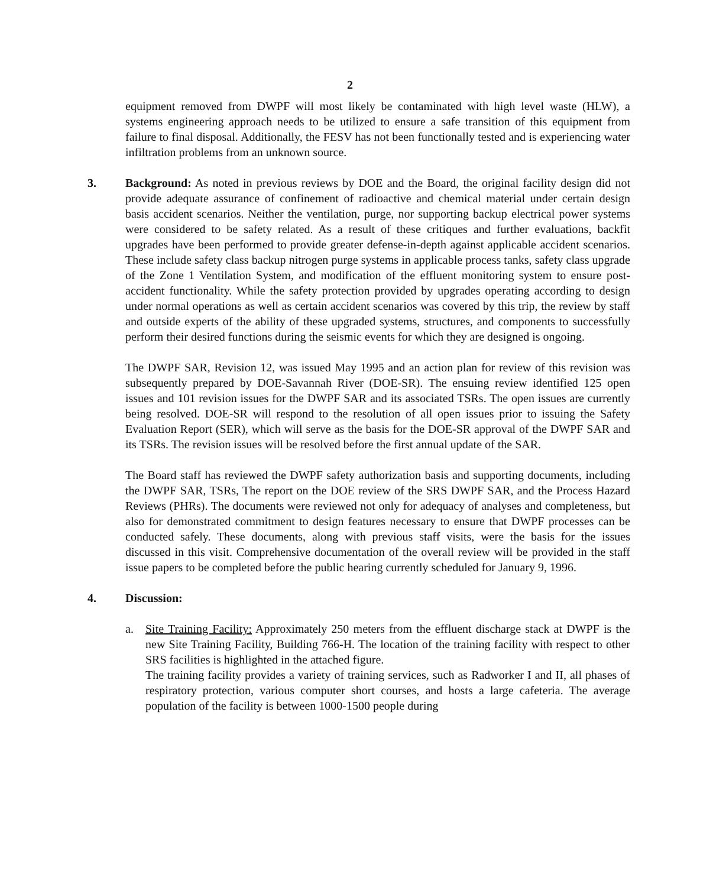2
equipment removed from DWPF will most likely be contaminated with high level waste (HLW), a systems engineering approach needs to be utilized to ensure a safe transition of this equipment from failure to final disposal. Additionally, the FESV has not been functionally tested and is experiencing water infiltration problems from an unknown source.
3. Background: As noted in previous reviews by DOE and the Board, the original facility design did not provide adequate assurance of confinement of radioactive and chemical material under certain design basis accident scenarios. Neither the ventilation, purge, nor supporting backup electrical power systems were considered to be safety related. As a result of these critiques and further evaluations, backfit upgrades have been performed to provide greater defense-in-depth against applicable accident scenarios. These include safety class backup nitrogen purge systems in applicable process tanks, safety class upgrade of the Zone 1 Ventilation System, and modification of the effluent monitoring system to ensure post-accident functionality. While the safety protection provided by upgrades operating according to design under normal operations as well as certain accident scenarios was covered by this trip, the review by staff and outside experts of the ability of these upgraded systems, structures, and components to successfully perform their desired functions during the seismic events for which they are designed is ongoing.
The DWPF SAR, Revision 12, was issued May 1995 and an action plan for review of this revision was subsequently prepared by DOE-Savannah River (DOE-SR). The ensuing review identified 125 open issues and 101 revision issues for the DWPF SAR and its associated TSRs. The open issues are currently being resolved. DOE-SR will respond to the resolution of all open issues prior to issuing the Safety Evaluation Report (SER), which will serve as the basis for the DOE-SR approval of the DWPF SAR and its TSRs. The revision issues will be resolved before the first annual update of the SAR.
The Board staff has reviewed the DWPF safety authorization basis and supporting documents, including the DWPF SAR, TSRs, The report on the DOE review of the SRS DWPF SAR, and the Process Hazard Reviews (PHRs). The documents were reviewed not only for adequacy of analyses and completeness, but also for demonstrated commitment to design features necessary to ensure that DWPF processes can be conducted safely. These documents, along with previous staff visits, were the basis for the issues discussed in this visit. Comprehensive documentation of the overall review will be provided in the staff issue papers to be completed before the public hearing currently scheduled for January 9, 1996.
4. Discussion:
a. Site Training Facility: Approximately 250 meters from the effluent discharge stack at DWPF is the new Site Training Facility, Building 766-H. The location of the training facility with respect to other SRS facilities is highlighted in the attached figure.
The training facility provides a variety of training services, such as Radworker I and II, all phases of respiratory protection, various computer short courses, and hosts a large cafeteria. The average population of the facility is between 1000-1500 people during